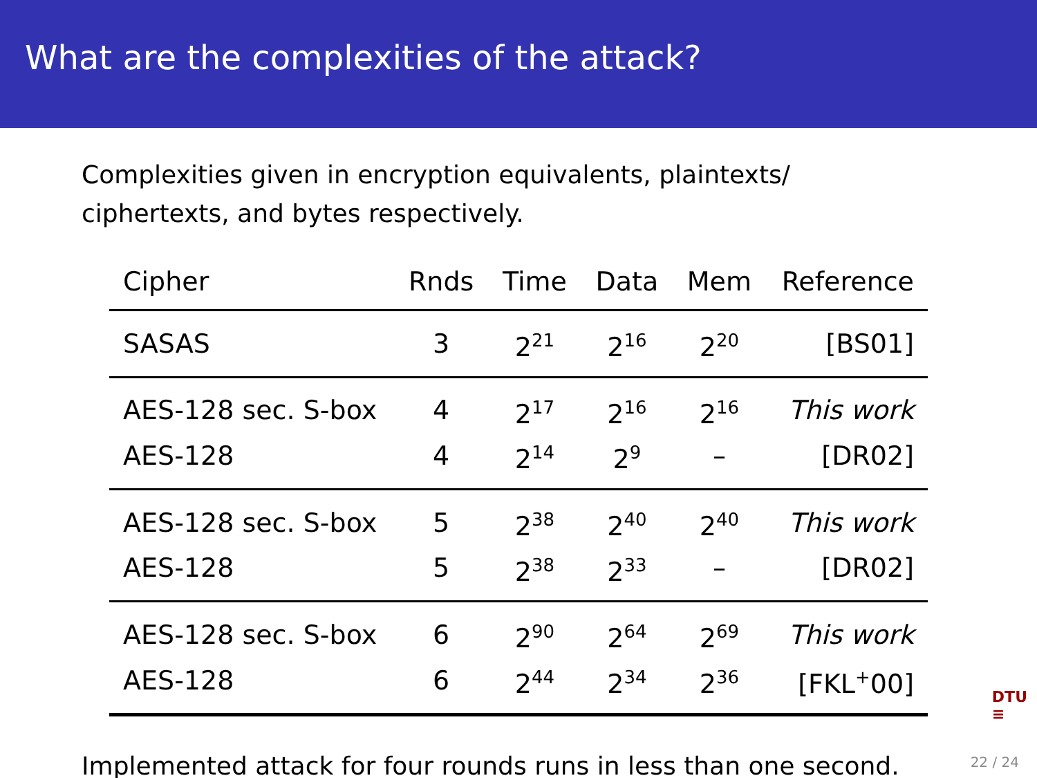What are the complexities of the attack?
Complexities given in encryption equivalents, plaintexts/
ciphertexts, and bytes respectively.
| Cipher | Rnds | Time | Data | Mem | Reference |
| --- | --- | --- | --- | --- | --- |
| SASAS | 3 | 2<sup>21</sup> | 2<sup>16</sup> | 2<sup>20</sup> | [BS01] |
| AES-128 sec. S-box | 4 | 2<sup>17</sup> | 2<sup>16</sup> | 2<sup>16</sup> | This work |
| AES-128 | 4 | 2<sup>14</sup> | 2<sup>9</sup> | – | [DR02] |
| AES-128 sec. S-box | 5 | 2<sup>38</sup> | 2<sup>40</sup> | 2<sup>40</sup> | This work |
| AES-128 | 5 | 2<sup>38</sup> | 2<sup>33</sup> | – | [DR02] |
| AES-128 sec. S-box | 6 | 2<sup>90</sup> | 2<sup>64</sup> | 2<sup>69</sup> | This work |
| AES-128 | 6 | 2<sup>44</sup> | 2<sup>34</sup> | 2<sup>36</sup> | [FKL<sup>+</sup>00] |
Implemented attack for four rounds runs in less than one second.
DTU
≡
22 / 24